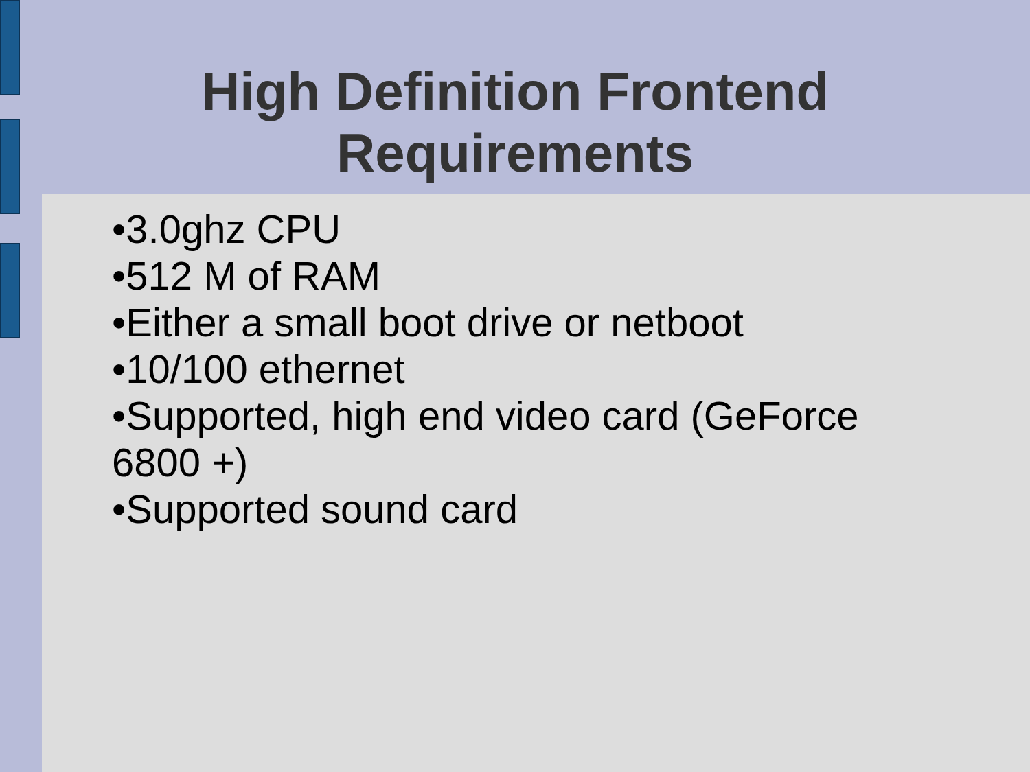High Definition Frontend
Requirements
•3.0ghz CPU
•512 M of RAM
•Either a small boot drive or netboot
•10/100 ethernet
•Supported, high end video card (GeForce 6800 +)
•Supported sound card